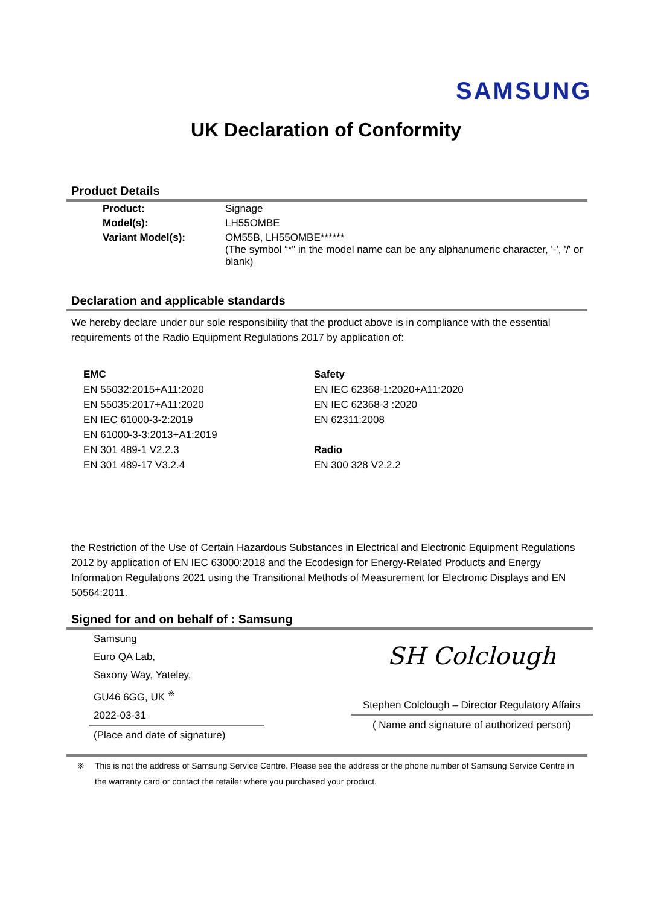SAMSUNG
UK Declaration of Conformity
Product Details
| Product: | Signage |
| Model(s): | LH55OMBE |
| Variant Model(s): | OM55B, LH55OMBE****** (The symbol “*” in the model name can be any alphanumeric character, '-', '/' or blank) |
Declaration and applicable standards
We hereby declare under our sole responsibility that the product above is in compliance with the essential requirements of the Radio Equipment Regulations 2017 by application of:
EMC
EN 55032:2015+A11:2020
EN 55035:2017+A11:2020
EN IEC 61000-3-2:2019
EN 61000-3-3:2013+A1:2019
EN 301 489-1 V2.2.3
EN 301 489-17 V3.2.4
Safety
EN IEC 62368-1:2020+A11:2020
EN IEC 62368-3 :2020
EN 62311:2008
Radio
EN 300 328 V2.2.2
the Restriction of the Use of Certain Hazardous Substances in Electrical and Electronic Equipment Regulations 2012 by application of EN IEC 63000:2018 and the Ecodesign for Energy-Related Products and Energy Information Regulations 2021 using the Transitional Methods of Measurement for Electronic Displays and EN 50564:2011.
Signed for and on behalf of : Samsung
Samsung
Euro QA Lab,
Saxony Way, Yateley,
GU46 6GG, UK <sup>※</sup>
2022-03-31
(Place and date of signature)
SH Colclough
Stephen Colclough – Director Regulatory Affairs
( Name and signature of authorized person)
※ This is not the address of Samsung Service Centre. Please see the address or the phone number of Samsung Service Centre in the warranty card or contact the retailer where you purchased your product.